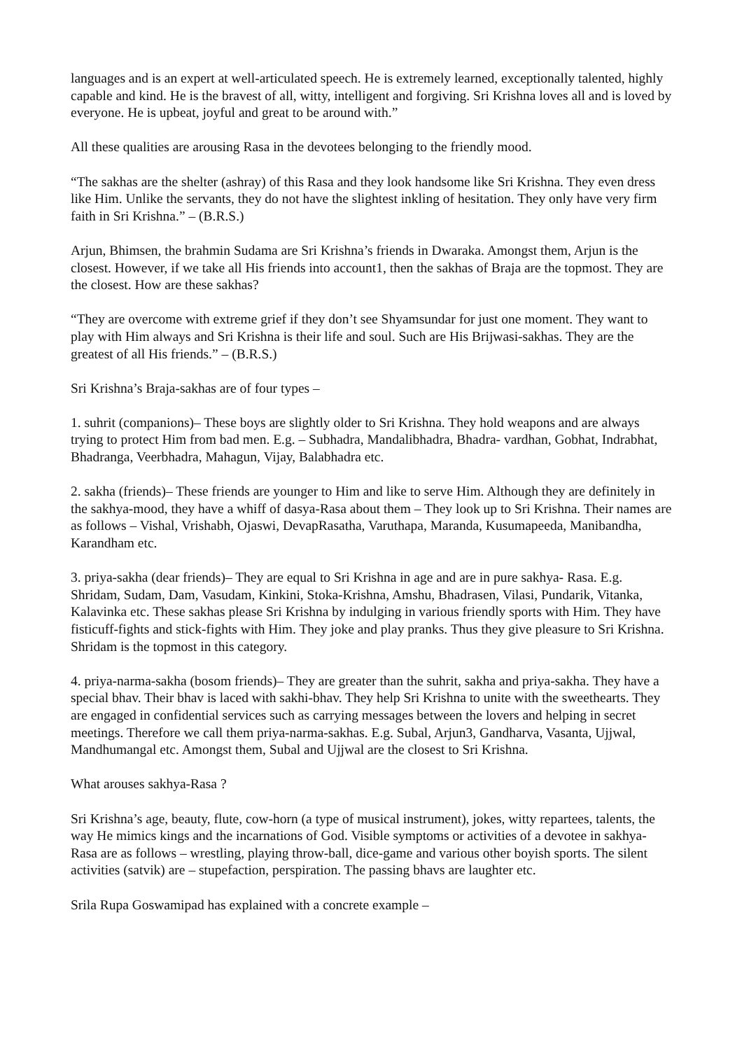languages and is an expert at well-articulated speech. He is extremely learned, exceptionally talented, highly capable and kind. He is the bravest of all, witty, intelligent and forgiving. Sri Krishna loves all and is loved by everyone. He is upbeat, joyful and great to be around with.”
All these qualities are arousing Rasa in the devotees belonging to the friendly mood.
“The sakhas are the shelter (ashray) of this Rasa and they look handsome like Sri Krishna. They even dress like Him. Unlike the servants, they do not have the slightest inkling of hesitation. They only have very firm faith in Sri Krishna.” – (B.R.S.)
Arjun, Bhimsen, the brahmin Sudama are Sri Krishna’s friends in Dwaraka. Amongst them, Arjun is the closest. However, if we take all His friends into account1, then the sakhas of Braja are the topmost. They are the closest. How are these sakhas?
“They are overcome with extreme grief if they don’t see Shyamsundar for just one moment. They want to play with Him always and Sri Krishna is their life and soul. Such are His Brijwasi-sakhas. They are the greatest of all His friends.” – (B.R.S.)
Sri Krishna’s Braja-sakhas are of four types –
1. suhrit (companions)– These boys are slightly older to Sri Krishna. They hold weapons and are always trying to protect Him from bad men. E.g. – Subhadra, Mandalibhadra, Bhadra- vardhan, Gobhat, Indrabhat, Bhadranga, Veerbhadra, Mahagun, Vijay, Balabhadra etc.
2. sakha (friends)– These friends are younger to Him and like to serve Him. Although they are definitely in the sakhya-mood, they have a whiff of dasya-Rasa about them – They look up to Sri Krishna. Their names are as follows – Vishal, Vrishabh, Ojaswi, DevapRasatha, Varuthapa, Maranda, Kusumapeeda, Manibandha, Karandham etc.
3. priya-sakha (dear friends)– They are equal to Sri Krishna in age and are in pure sakhya- Rasa. E.g. Shridam, Sudam, Dam, Vasudam, Kinkini, Stoka-Krishna, Amshu, Bhadrasen, Vilasi, Pundarik, Vitanka, Kalavinka etc. These sakhas please Sri Krishna by indulging in various friendly sports with Him. They have fisticuff-fights and stick-fights with Him. They joke and play pranks. Thus they give pleasure to Sri Krishna. Shridam is the topmost in this category.
4. priya-narma-sakha (bosom friends)– They are greater than the suhrit, sakha and priya-sakha. They have a special bhav. Their bhav is laced with sakhi-bhav. They help Sri Krishna to unite with the sweethearts. They are engaged in confidential services such as carrying messages between the lovers and helping in secret meetings. Therefore we call them priya-narma-sakhas. E.g. Subal, Arjun3, Gandharva, Vasanta, Ujjwal, Mandhumangal etc. Amongst them, Subal and Ujjwal are the closest to Sri Krishna.
What arouses sakhya-Rasa ?
Sri Krishna’s age, beauty, flute, cow-horn (a type of musical instrument), jokes, witty repartees, talents, the way He mimics kings and the incarnations of God. Visible symptoms or activities of a devotee in sakhya-Rasa are as follows – wrestling, playing throw-ball, dice-game and various other boyish sports. The silent activities (satvik) are – stupefaction, perspiration. The passing bhavs are laughter etc.
Srila Rupa Goswamipad has explained with a concrete example –